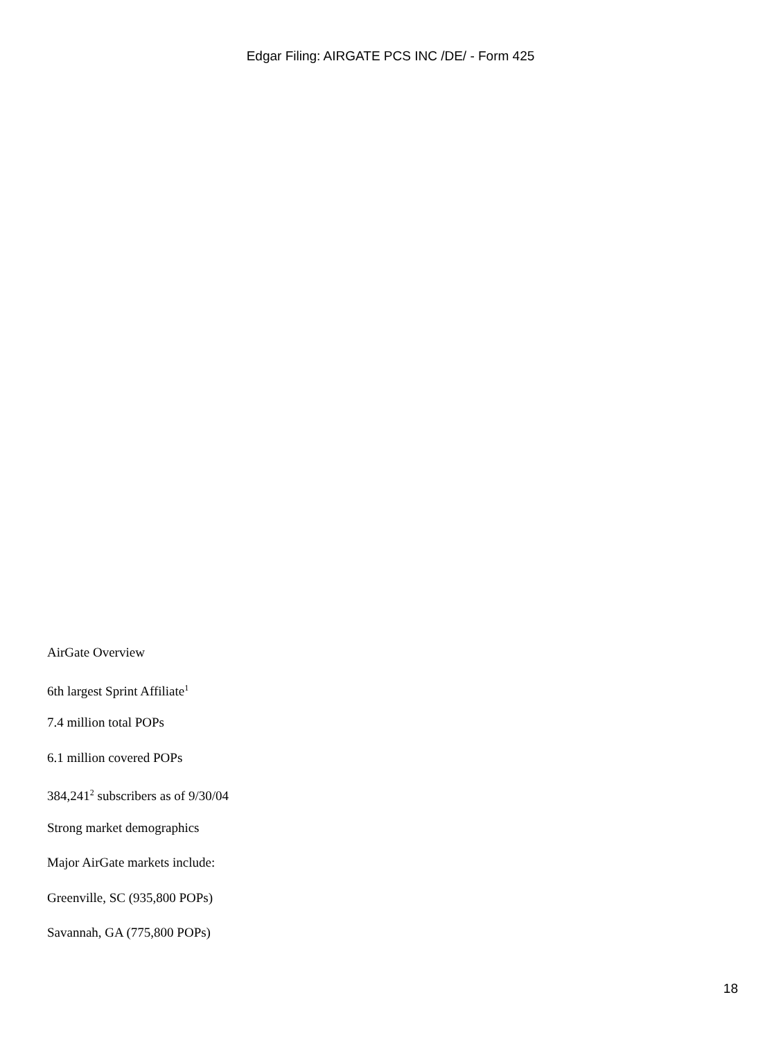Edgar Filing: AIRGATE PCS INC /DE/ - Form 425
AirGate Overview
6th largest Sprint Affiliate<sup>1</sup>
7.4 million total POPs
6.1 million covered POPs
384,241<sup>2</sup> subscribers as of 9/30/04
Strong market demographics
Major AirGate markets include:
Greenville, SC (935,800 POPs)
Savannah, GA (775,800 POPs)
18